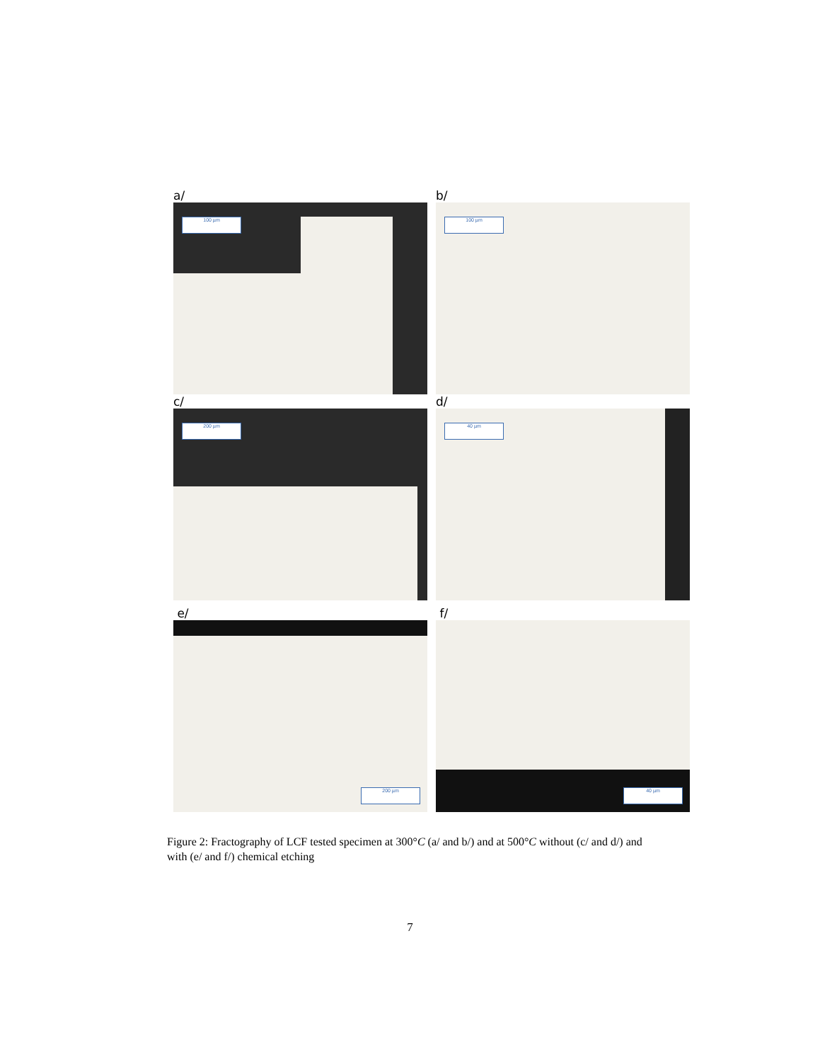a/
100 µm
b/
100 µm
c/
200 µm
d/
40 µm
e/
200 µm
f/
40 µm
Figure 2: Fractography of LCF tested specimen at 300°C (a/ and b/) and at 500°C without (c/ and d/) and with (e/ and f/) chemical etching
7